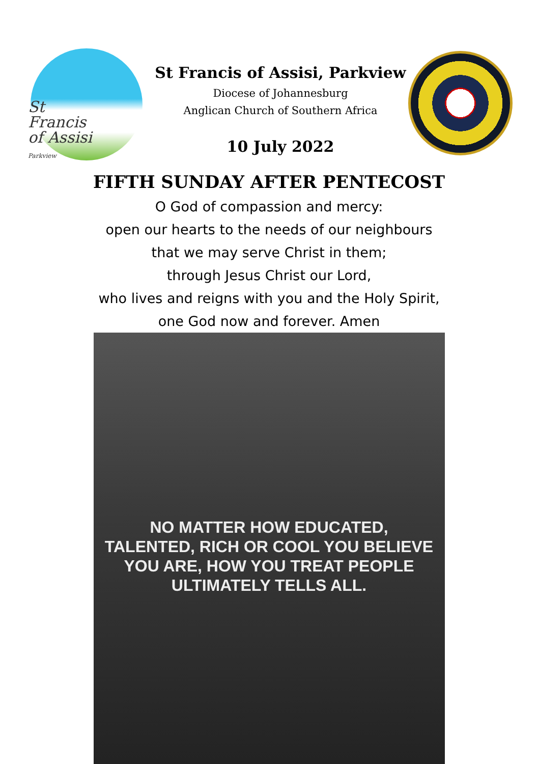St
Francis
of Assisi
Parkview
St Francis of Assisi, Parkview
Diocese of Johannesburg
Anglican Church of Southern Africa
10 July 2022
FIFTH SUNDAY AFTER PENTECOST
O God of compassion and mercy:
open our hearts to the needs of our neighbours
that we may serve Christ in them;
through Jesus Christ our Lord,
who lives and reigns with you and the Holy Spirit,
one God now and forever. Amen
NO MATTER HOW EDUCATED,
TALENTED, RICH OR COOL YOU BELIEVE
YOU ARE, HOW YOU TREAT PEOPLE
ULTIMATELY TELLS ALL.